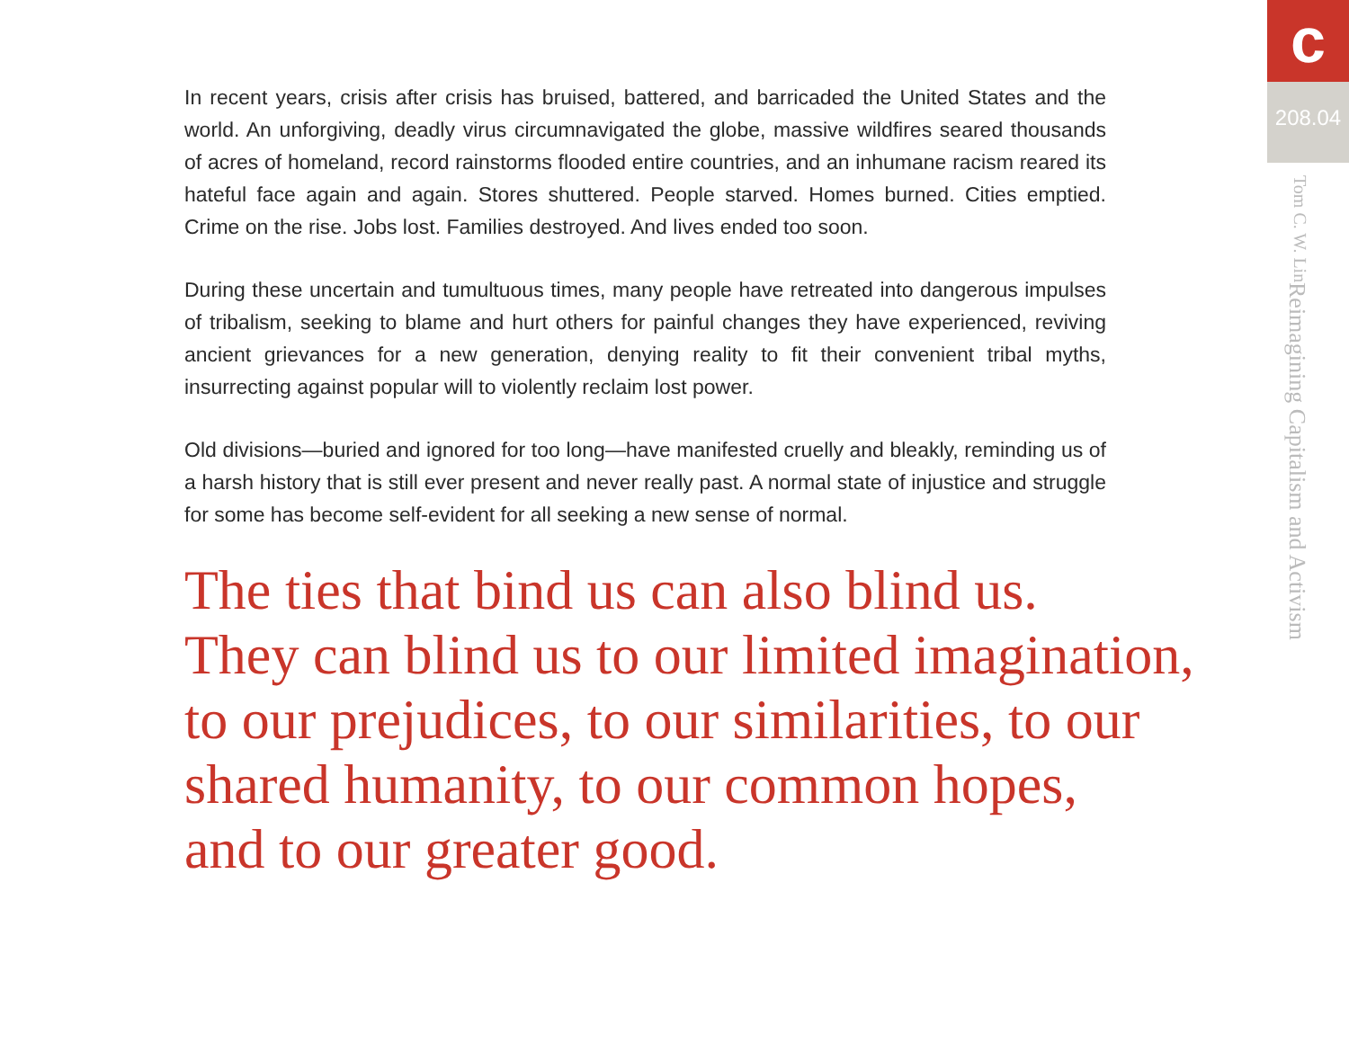In recent years, crisis after crisis has bruised, battered, and barricaded the United States and the world. An unforgiving, deadly virus circumnavigated the globe, massive wildfires seared thousands of acres of homeland, record rainstorms flooded entire countries, and an inhumane racism reared its hateful face again and again. Stores shuttered. People starved. Homes burned. Cities emptied. Crime on the rise. Jobs lost. Families destroyed. And lives ended too soon.
During these uncertain and tumultuous times, many people have retreated into dangerous impulses of tribalism, seeking to blame and hurt others for painful changes they have experienced, reviving ancient grievances for a new generation, denying reality to fit their convenient tribal myths, insurrecting against popular will to violently reclaim lost power.
Old divisions—buried and ignored for too long—have manifested cruelly and bleakly, reminding us of a harsh history that is still ever present and never really past. A normal state of injustice and struggle for some has become self-evident for all seeking a new sense of normal.
The ties that bind us can also blind us.
They can blind us to our limited imagination,
to our prejudices, to our similarities, to our
shared humanity, to our common hopes,
and to our greater good.
c
208.04
Reimagining Capitalism and Activism
Tom C. W. Lin